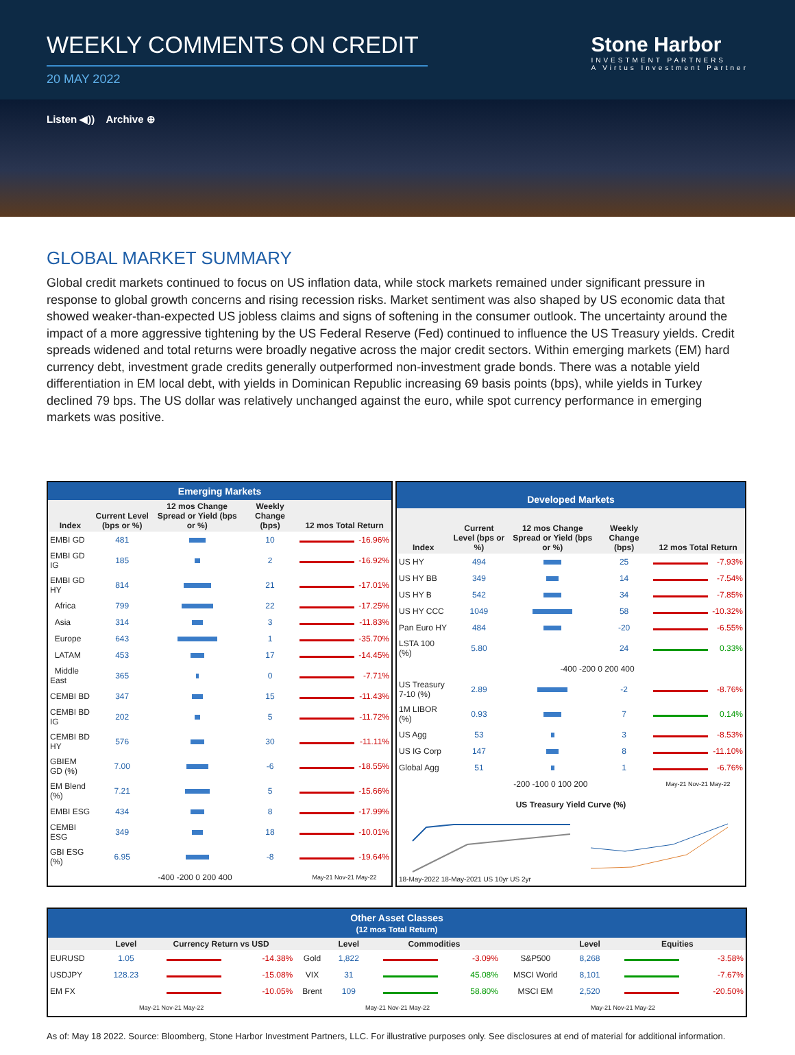WEEKLY COMMENTS ON CREDIT
20 MAY 2022
Stone Harbor
INVESTMENT PARTNERS
A Virtus Investment Partner
Listen ◀)) Archive ⊕
GLOBAL MARKET SUMMARY
Global credit markets continued to focus on US inflation data, while stock markets remained under significant pressure in response to global growth concerns and rising recession risks. Market sentiment was also shaped by US economic data that showed weaker-than-expected US jobless claims and signs of softening in the consumer outlook. The uncertainty around the impact of a more aggressive tightening by the US Federal Reserve (Fed) continued to influence the US Treasury yields. Credit spreads widened and total returns were broadly negative across the major credit sectors. Within emerging markets (EM) hard currency debt, investment grade credits generally outperformed non-investment grade bonds. There was a notable yield differentiation in EM local debt, with yields in Dominican Republic increasing 69 basis points (bps), while yields in Turkey declined 79 bps. The US dollar was relatively unchanged against the euro, while spot currency performance in emerging markets was positive.
| Emerging Markets | | | | | |
| --- | --- | --- | --- | --- | --- |
| Index | Current Level (bps or %) | 12 mos Change Spread or Yield (bps or %) | Weekly Change (bps) | 12 mos Total Return | |
| EMBI GD | 481 | | 10 | | -16.96% |
| EMBI GD IG | 185 | | 2 | | -16.92% |
| EMBI GD HY | 814 | | 21 | | -17.01% |
| Africa | 799 | | 22 | | -17.25% |
| Asia | 314 | | 3 | | -11.83% |
| Europe | 643 | | 1 | | -35.70% |
| LATAM | 453 | | 17 | | -14.45% |
| Middle East | 365 | | 0 | | -7.71% |
| CEMBI BD | 347 | | 15 | | -11.43% |
| CEMBI BD IG | 202 | | 5 | | -11.72% |
| CEMBI BD HY | 576 | | 30 | | -11.11% |
| GBIEM GD (%) | 7.00 | | -6 | | -18.55% |
| EM Blend (%) | 7.21 | | 5 | | -15.66% |
| EMBI ESG | 434 | | 8 | | -17.99% |
| CEMBI ESG | 349 | | 18 | | -10.01% |
| GBI ESG (%) | 6.95 | | -8 | | -19.64% |
| | -400 -200 0 200 400 | | | May-21 Nov-21 May-22 | |
| Developed Markets | | | | | |
| --- | --- | --- | --- | --- | --- |
| Index | Current Level (bps or %) | 12 mos Change Spread or Yield (bps or %) | Weekly Change (bps) | 12 mos Total Return | |
| US HY | 494 | | 25 | | -7.93% |
| US HY BB | 349 | | 14 | | -7.54% |
| US HY B | 542 | | 34 | | -7.85% |
| US HY CCC | 1049 | | 58 | | -10.32% |
| Pan Euro HY | 484 | | -20 | | -6.55% |
| LSTA 100 (%) | 5.80 | | 24 | | 0.33% |
| | -400 -200 0 200 400 | | | | |
| US Treasury 7-10 (%) | 2.89 | | -2 | | -8.76% |
| 1M LIBOR (%) | 0.93 | | 7 | | 0.14% |
| US Agg | 53 | | 3 | | -8.53% |
| US IG Corp | 147 | | 8 | | -11.10% |
| Global Agg | 51 | | 1 | | -6.76% |
| | -200 -100 0 100 200 | | | May-21 Nov-21 May-22 | |
| US Treasury Yield Curve (%) | | | | | |
| 18-May-2022 18-May-2021 US 10yr US 2yr | | | | | |
| Other Asset Classes (12 mos Total Return) | | | | | | | | | | | |
| --- | --- | --- | --- | --- | --- | --- | --- | --- | --- | --- | --- |
| | Level | Currency Return vs USD | | | Level | Commodities | | | Level | Equities | |
| EURUSD | 1.05 | | -14.38% | Gold | 1,822 | | -3.09% | S&P500 | 8,268 | | -3.58% |
| USDJPY | 128.23 | | -15.08% | VIX | 31 | | 45.08% | MSCI World | 8,101 | | -7.67% |
| EM FX | | | -10.05% | Brent | 109 | | 58.80% | MSCI EM | 2,520 | | -20.50% |
| May-21 Nov-21 May-22 | | | | May-21 Nov-21 May-22 | | | | May-21 Nov-21 May-22 | | | |
As of: May 18 2022. Source: Bloomberg, Stone Harbor Investment Partners, LLC. For illustrative purposes only. See disclosures at end of material for additional information.